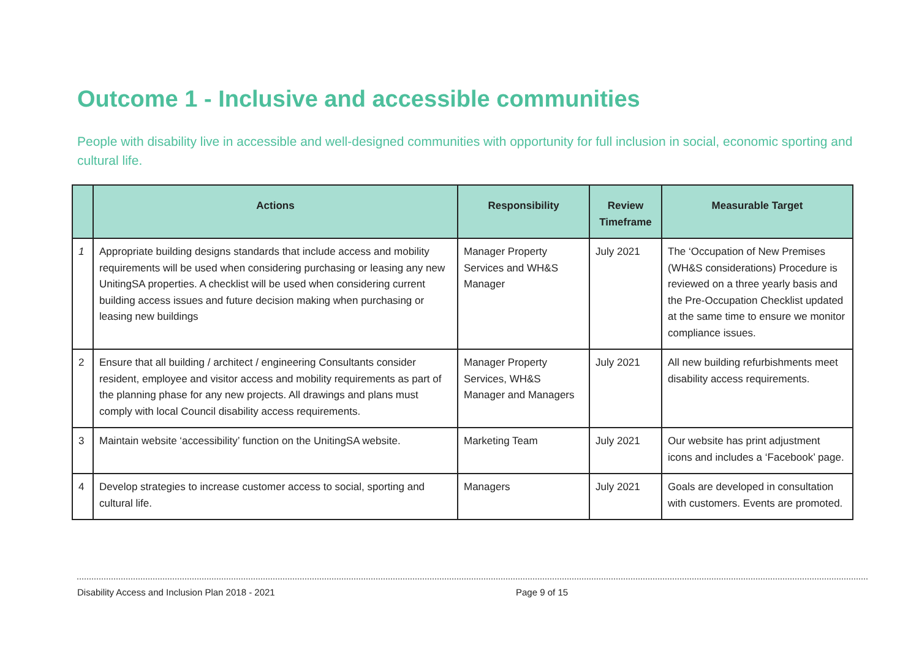Outcome 1 - Inclusive and accessible communities
People with disability live in accessible and well-designed communities with opportunity for full inclusion in social, economic sporting and cultural life.
| | Actions | Responsibility | Review Timeframe | Measurable Target |
| --- | --- | --- | --- | --- |
| 1 | Appropriate building designs standards that include access and mobility requirements will be used when considering purchasing or leasing any new UnitingSA properties. A checklist will be used when considering current building access issues and future decision making when purchasing or leasing new buildings | Manager Property Services and WH&S Manager | July 2021 | The ‘Occupation of New Premises (WH&S considerations) Procedure is reviewed on a three yearly basis and the Pre-Occupation Checklist updated at the same time to ensure we monitor compliance issues. |
| 2 | Ensure that all building / architect / engineering Consultants consider resident, employee and visitor access and mobility requirements as part of the planning phase for any new projects. All drawings and plans must comply with local Council disability access requirements. | Manager Property Services, WH&S Manager and Managers | July 2021 | All new building refurbishments meet disability access requirements. |
| 3 | Maintain website ‘accessibility’ function on the UnitingSA website. | Marketing Team | July 2021 | Our website has print adjustment icons and includes a ‘Facebook’ page. |
| 4 | Develop strategies to increase customer access to social, sporting and cultural life. | Managers | July 2021 | Goals are developed in consultation with customers. Events are promoted. |
Disability Access and Inclusion Plan 2018 - 2021 Page 9 of 15